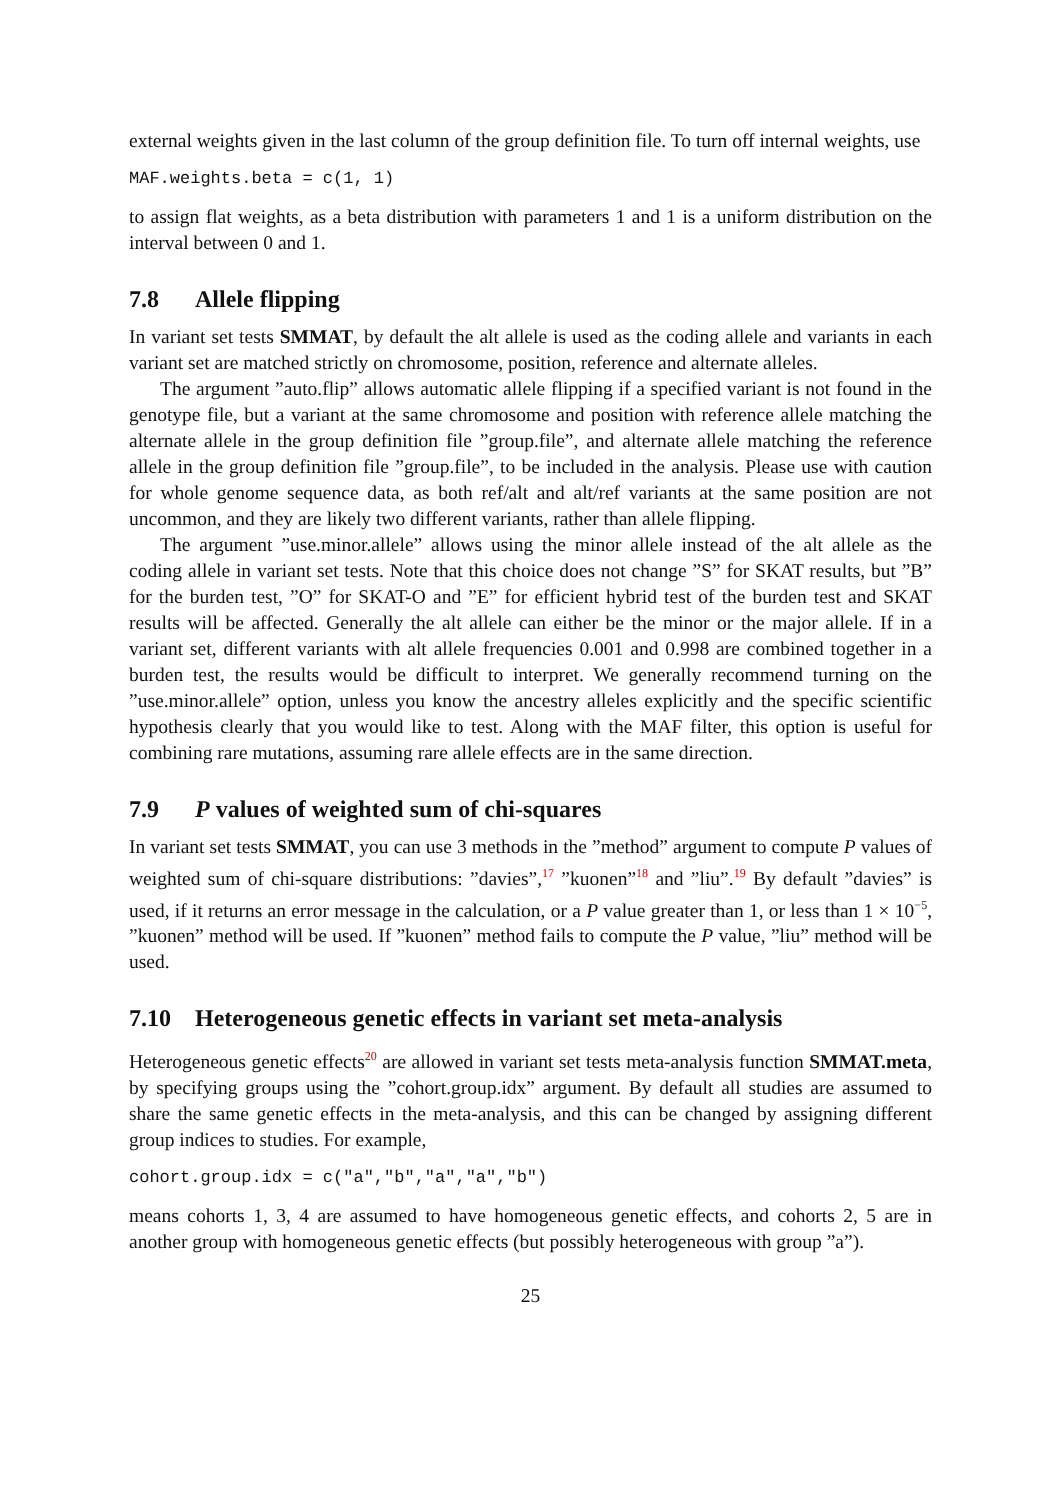external weights given in the last column of the group definition file. To turn off internal weights, use
MAF.weights.beta = c(1, 1)
to assign flat weights, as a beta distribution with parameters 1 and 1 is a uniform distribution on the interval between 0 and 1.
7.8 Allele flipping
In variant set tests SMMAT, by default the alt allele is used as the coding allele and variants in each variant set are matched strictly on chromosome, position, reference and alternate alleles.
The argument ”auto.flip” allows automatic allele flipping if a specified variant is not found in the genotype file, but a variant at the same chromosome and position with reference allele matching the alternate allele in the group definition file ”group.file”, and alternate allele matching the reference allele in the group definition file ”group.file”, to be included in the analysis. Please use with caution for whole genome sequence data, as both ref/alt and alt/ref variants at the same position are not uncommon, and they are likely two different variants, rather than allele flipping.
The argument ”use.minor.allele” allows using the minor allele instead of the alt allele as the coding allele in variant set tests. Note that this choice does not change ”S” for SKAT results, but ”B” for the burden test, ”O” for SKAT-O and ”E” for efficient hybrid test of the burden test and SKAT results will be affected. Generally the alt allele can either be the minor or the major allele. If in a variant set, different variants with alt allele frequencies 0.001 and 0.998 are combined together in a burden test, the results would be difficult to interpret. We generally recommend turning on the ”use.minor.allele” option, unless you know the ancestry alleles explicitly and the specific scientific hypothesis clearly that you would like to test. Along with the MAF filter, this option is useful for combining rare mutations, assuming rare allele effects are in the same direction.
7.9 P values of weighted sum of chi-squares
In variant set tests SMMAT, you can use 3 methods in the ”method” argument to compute P values of weighted sum of chi-square distributions: ”davies”,<sup>17</sup> ”kuonen”<sup>18</sup> and ”liu”.<sup>19</sup> By default ”davies” is used, if it returns an error message in the calculation, or a P value greater than 1, or less than 1 × 10<sup>−5</sup>, ”kuonen” method will be used. If ”kuonen” method fails to compute the P value, ”liu” method will be used.
7.10 Heterogeneous genetic effects in variant set meta-analysis
Heterogeneous genetic effects<sup>20</sup> are allowed in variant set tests meta-analysis function SMMAT.meta, by specifying groups using the ”cohort.group.idx” argument. By default all studies are assumed to share the same genetic effects in the meta-analysis, and this can be changed by assigning different group indices to studies. For example,
cohort.group.idx = c("a","b","a","a","b")
means cohorts 1, 3, 4 are assumed to have homogeneous genetic effects, and cohorts 2, 5 are in another group with homogeneous genetic effects (but possibly heterogeneous with group ”a”).
25